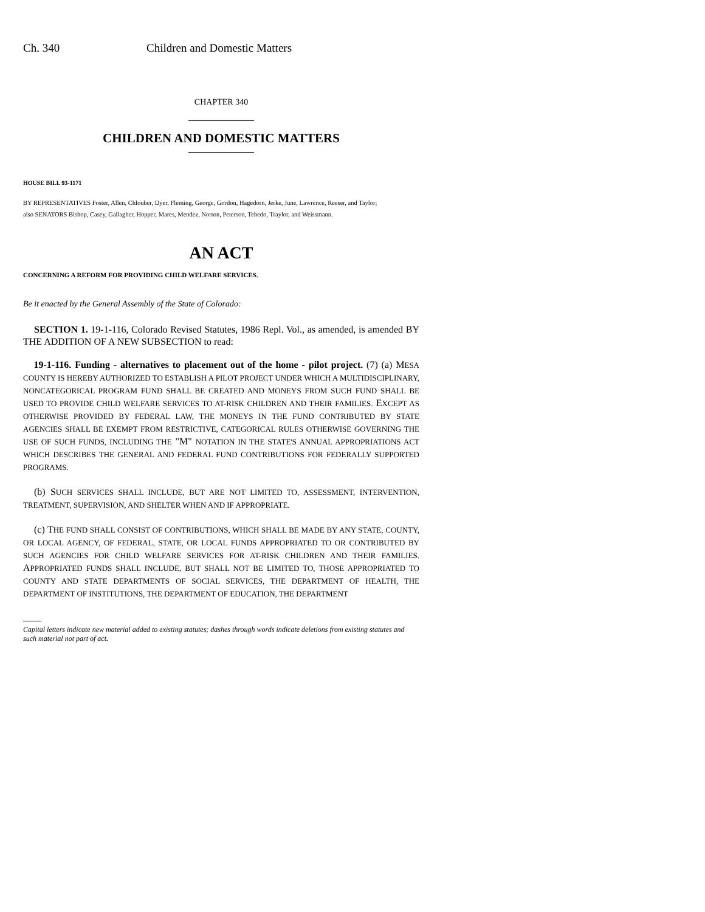Ch. 340 Children and Domestic Matters
CHAPTER 340
CHILDREN AND DOMESTIC MATTERS
HOUSE BILL 93-1171
BY REPRESENTATIVES Foster, Allen, Chlouber, Dyer, Fleming, George, Gordon, Hagedorn, Jerke, June, Lawrence, Reeser, and Taylor;
also SENATORS Bishop, Casey, Gallagher, Hopper, Mares, Mendez, Norton, Peterson, Tebedo, Traylor, and Weissmann.
AN ACT
CONCERNING A REFORM FOR PROVIDING CHILD WELFARE SERVICES.
Be it enacted by the General Assembly of the State of Colorado:
SECTION 1. 19-1-116, Colorado Revised Statutes, 1986 Repl. Vol., as amended, is amended BY THE ADDITION OF A NEW SUBSECTION to read:
19-1-116. Funding - alternatives to placement out of the home - pilot project. (7) (a) MESA COUNTY IS HEREBY AUTHORIZED TO ESTABLISH A PILOT PROJECT UNDER WHICH A MULTIDISCIPLINARY, NONCATEGORICAL PROGRAM FUND SHALL BE CREATED AND MONEYS FROM SUCH FUND SHALL BE USED TO PROVIDE CHILD WELFARE SERVICES TO AT-RISK CHILDREN AND THEIR FAMILIES. EXCEPT AS OTHERWISE PROVIDED BY FEDERAL LAW, THE MONEYS IN THE FUND CONTRIBUTED BY STATE AGENCIES SHALL BE EXEMPT FROM RESTRICTIVE, CATEGORICAL RULES OTHERWISE GOVERNING THE USE OF SUCH FUNDS, INCLUDING THE "M" NOTATION IN THE STATE'S ANNUAL APPROPRIATIONS ACT WHICH DESCRIBES THE GENERAL AND FEDERAL FUND CONTRIBUTIONS FOR FEDERALLY SUPPORTED PROGRAMS.
(b) SUCH SERVICES SHALL INCLUDE, BUT ARE NOT LIMITED TO, ASSESSMENT, INTERVENTION, TREATMENT, SUPERVISION, AND SHELTER WHEN AND IF APPROPRIATE.
(c) THE FUND SHALL CONSIST OF CONTRIBUTIONS, WHICH SHALL BE MADE BY ANY STATE, COUNTY, OR LOCAL AGENCY, OF FEDERAL, STATE, OR LOCAL FUNDS APPROPRIATED TO OR CONTRIBUTED BY SUCH AGENCIES FOR CHILD WELFARE SERVICES FOR AT-RISK CHILDREN AND THEIR FAMILIES. APPROPRIATED FUNDS SHALL INCLUDE, BUT SHALL NOT BE LIMITED TO, THOSE APPROPRIATED TO COUNTY AND STATE DEPARTMENTS OF SOCIAL SERVICES, THE DEPARTMENT OF HEALTH, THE DEPARTMENT OF INSTITUTIONS, THE DEPARTMENT OF EDUCATION, THE DEPARTMENT
Capital letters indicate new material added to existing statutes; dashes through words indicate deletions from existing statutes and such material not part of act.